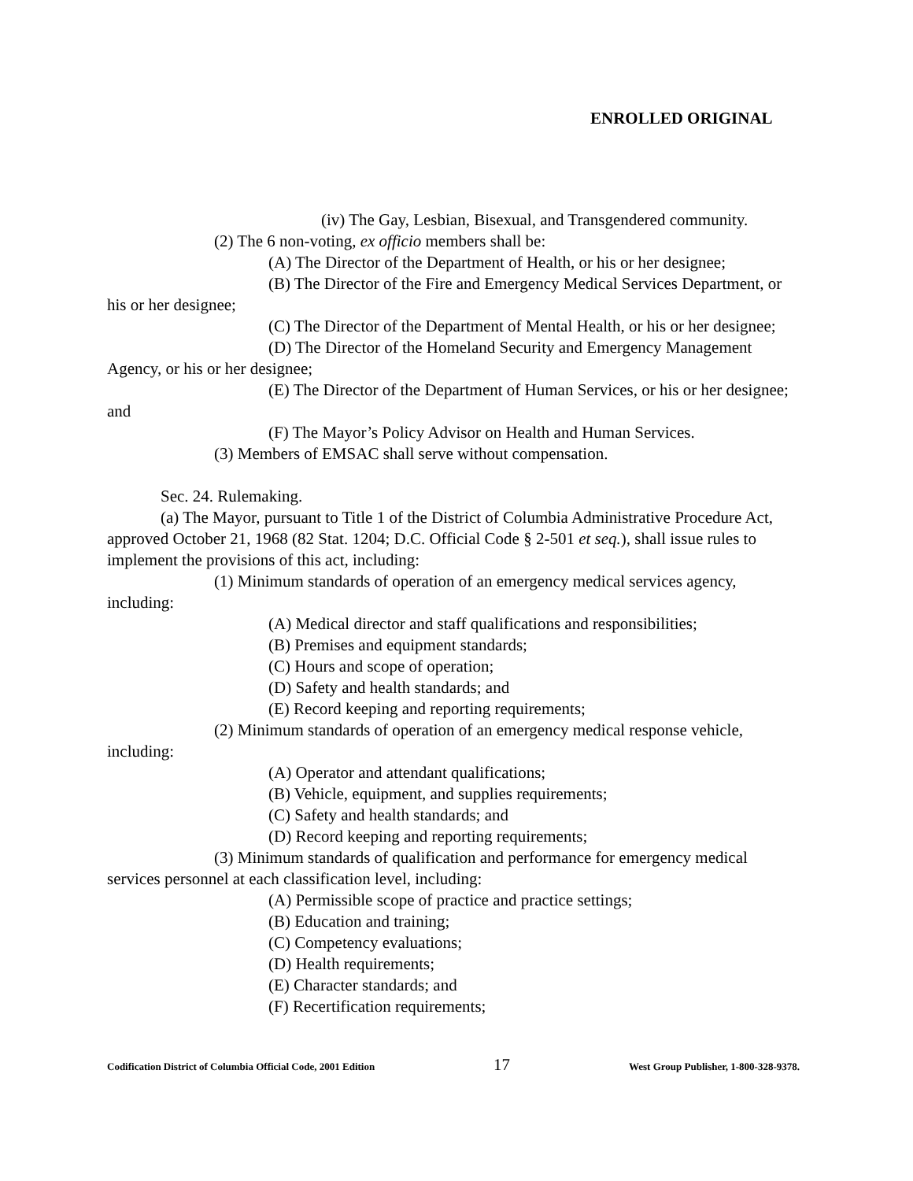ENROLLED ORIGINAL
(iv) The Gay, Lesbian, Bisexual, and Transgendered community.
(2) The 6 non-voting, ex officio members shall be:
(A) The Director of the Department of Health, or his or her designee;
(B) The Director of the Fire and Emergency Medical Services Department, or his or her designee;
(C) The Director of the Department of Mental Health, or his or her designee;
(D) The Director of the Homeland Security and Emergency Management Agency, or his or her designee;
(E) The Director of the Department of Human Services, or his or her designee; and
(F) The Mayor’s Policy Advisor on Health and Human Services.
(3) Members of EMSAC shall serve without compensation.
Sec. 24. Rulemaking.
(a) The Mayor, pursuant to Title 1 of the District of Columbia Administrative Procedure Act, approved October 21, 1968 (82 Stat. 1204; D.C. Official Code § 2-501 et seq.), shall issue rules to implement the provisions of this act, including:
(1) Minimum standards of operation of an emergency medical services agency, including:
(A) Medical director and staff qualifications and responsibilities;
(B) Premises and equipment standards;
(C) Hours and scope of operation;
(D) Safety and health standards; and
(E) Record keeping and reporting requirements;
(2) Minimum standards of operation of an emergency medical response vehicle, including:
(A) Operator and attendant qualifications;
(B) Vehicle, equipment, and supplies requirements;
(C) Safety and health standards; and
(D) Record keeping and reporting requirements;
(3) Minimum standards of qualification and performance for emergency medical services personnel at each classification level, including:
(A) Permissible scope of practice and practice settings;
(B) Education and training;
(C) Competency evaluations;
(D) Health requirements;
(E) Character standards; and
(F) Recertification requirements;
Codification District of Columbia Official Code, 2001 Edition 17 West Group Publisher, 1-800-328-9378.